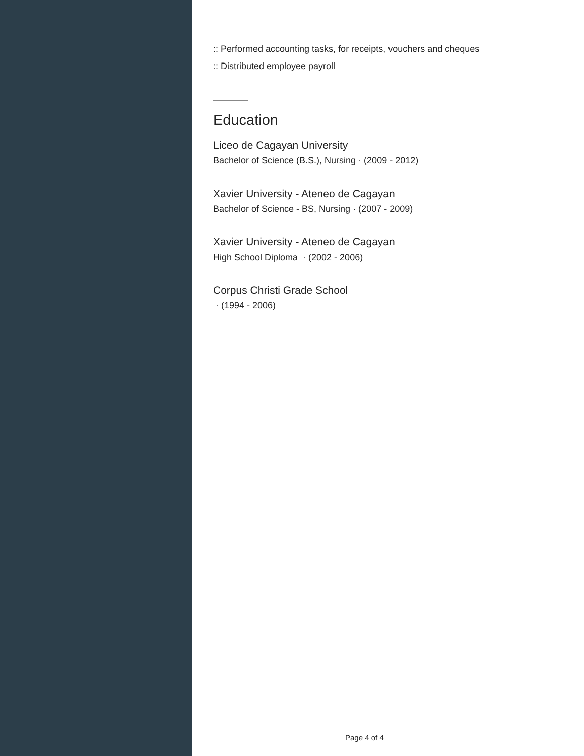:: Performed accounting tasks, for receipts, vouchers and cheques
:: Distributed employee payroll
Education
Liceo de Cagayan University
Bachelor of Science (B.S.), Nursing · (2009 - 2012)
Xavier University - Ateneo de Cagayan
Bachelor of Science - BS, Nursing · (2007 - 2009)
Xavier University - Ateneo de Cagayan
High School Diploma · (2002 - 2006)
Corpus Christi Grade School
· (1994 - 2006)
Page 4 of 4